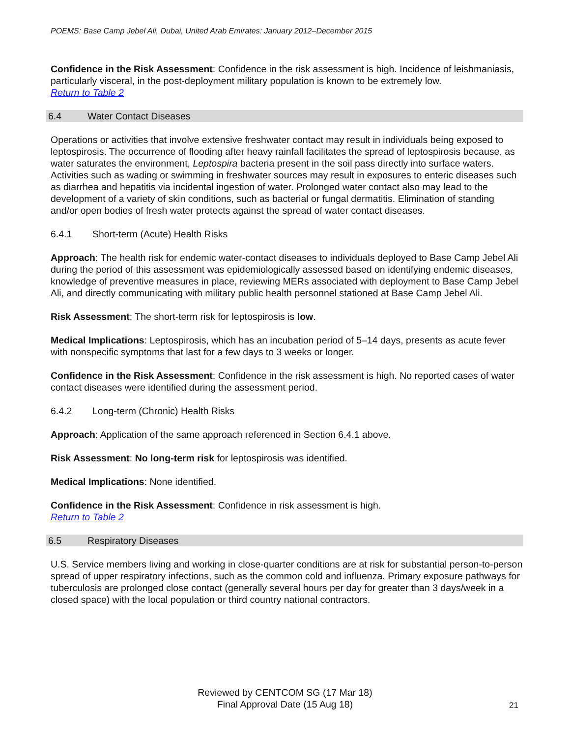POEMS: Base Camp Jebel Ali, Dubai, United Arab Emirates: January 2012–December 2015
Confidence in the Risk Assessment: Confidence in the risk assessment is high. Incidence of leishmaniasis, particularly visceral, in the post-deployment military population is known to be extremely low.
Return to Table 2
6.4 Water Contact Diseases
Operations or activities that involve extensive freshwater contact may result in individuals being exposed to leptospirosis. The occurrence of flooding after heavy rainfall facilitates the spread of leptospirosis because, as water saturates the environment, Leptospira bacteria present in the soil pass directly into surface waters. Activities such as wading or swimming in freshwater sources may result in exposures to enteric diseases such as diarrhea and hepatitis via incidental ingestion of water. Prolonged water contact also may lead to the development of a variety of skin conditions, such as bacterial or fungal dermatitis. Elimination of standing and/or open bodies of fresh water protects against the spread of water contact diseases.
6.4.1 Short-term (Acute) Health Risks
Approach: The health risk for endemic water-contact diseases to individuals deployed to Base Camp Jebel Ali during the period of this assessment was epidemiologically assessed based on identifying endemic diseases, knowledge of preventive measures in place, reviewing MERs associated with deployment to Base Camp Jebel Ali, and directly communicating with military public health personnel stationed at Base Camp Jebel Ali.
Risk Assessment: The short-term risk for leptospirosis is low.
Medical Implications: Leptospirosis, which has an incubation period of 5–14 days, presents as acute fever with nonspecific symptoms that last for a few days to 3 weeks or longer.
Confidence in the Risk Assessment: Confidence in the risk assessment is high. No reported cases of water contact diseases were identified during the assessment period.
6.4.2 Long-term (Chronic) Health Risks
Approach: Application of the same approach referenced in Section 6.4.1 above.
Risk Assessment: No long-term risk for leptospirosis was identified.
Medical Implications: None identified.
Confidence in the Risk Assessment: Confidence in risk assessment is high.
Return to Table 2
6.5 Respiratory Diseases
U.S. Service members living and working in close-quarter conditions are at risk for substantial person-to-person spread of upper respiratory infections, such as the common cold and influenza. Primary exposure pathways for tuberculosis are prolonged close contact (generally several hours per day for greater than 3 days/week in a closed space) with the local population or third country national contractors.
Reviewed by CENTCOM SG (17 Mar 18)
Final Approval Date (15 Aug 18)
21